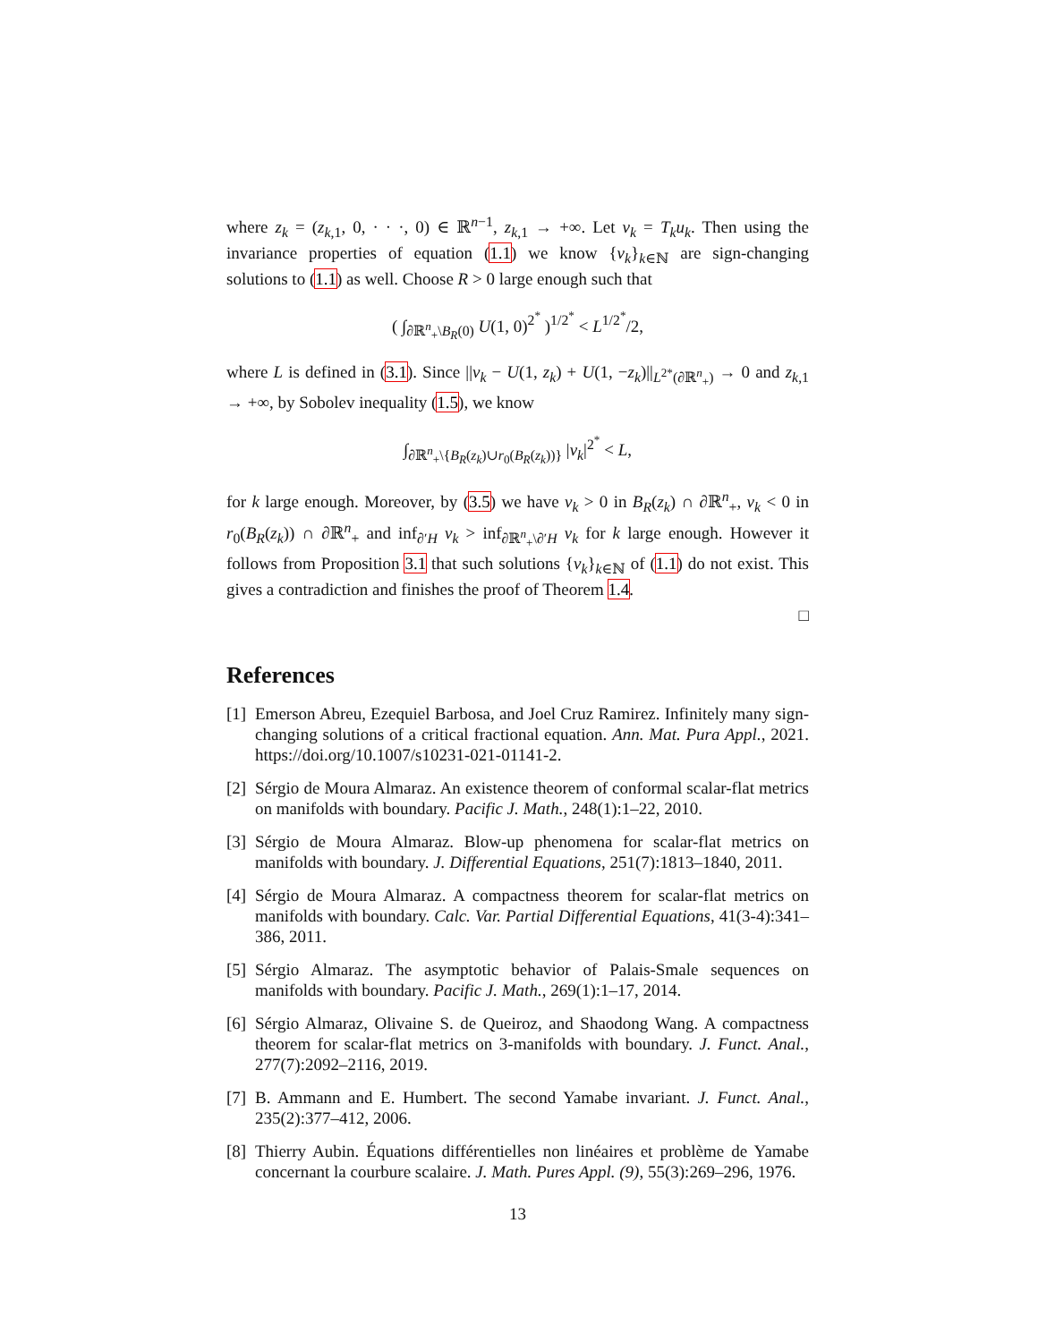where z<sub>k</sub> = (z<sub>k,1</sub>, 0, · · ·, 0) ∈ ℝ<sup>n−1</sup>, z<sub>k,1</sub> → +∞. Let v<sub>k</sub> = T<sub>k</sub>u<sub>k</sub>. Then using the invariance properties of equation (1.1) we know {v<sub>k</sub>}<sub>k∈ℕ</sub> are sign-changing solutions to (1.1) as well. Choose R > 0 large enough such that
( ∫<sub>∂ℝ<sup>n</sup><sub>+</sub>\B<sub>R</sub>(0)</sub> U(1, 0)<sup>2<sup>*</sup></sup> )<sup>1/2<sup>*</sup></sup> < L<sup>1/2<sup>*</sup></sup>/2,
where L is defined in (3.1). Since ||v<sub>k</sub> − U(1, z<sub>k</sub>) + U(1, −z<sub>k</sub>)||<sub>L<sup>2*</sup>(∂ℝ<sup>n</sup><sub>+</sub>)</sub> → 0 and z<sub>k,1</sub> → +∞, by Sobolev inequality (1.5), we know
∫<sub>∂ℝ<sup>n</sup><sub>+</sub>\{B<sub>R</sub>(z<sub>k</sub>)∪r<sub>0</sub>(B<sub>R</sub>(z<sub>k</sub>))}</sub> |v<sub>k</sub>|<sup>2<sup>*</sup></sup> < L,
for k large enough. Moreover, by (3.5) we have v<sub>k</sub> > 0 in B<sub>R</sub>(z<sub>k</sub>) ∩ ∂ℝ<sup>n</sup><sub>+</sub>, v<sub>k</sub> < 0 in r<sub>0</sub>(B<sub>R</sub>(z<sub>k</sub>)) ∩ ∂ℝ<sup>n</sup><sub>+</sub> and inf<sub>∂′H</sub> v<sub>k</sub> > inf<sub>∂ℝ<sup>n</sup><sub>+</sub>\∂′H</sub> v<sub>k</sub> for k large enough. However it follows from Proposition 3.1 that such solutions {v<sub>k</sub>}<sub>k∈ℕ</sub> of (1.1) do not exist. This gives a contradiction and finishes the proof of Theorem 1.4.
□
References
[1] Emerson Abreu, Ezequiel Barbosa, and Joel Cruz Ramirez. Infinitely many sign-changing solutions of a critical fractional equation. Ann. Mat. Pura Appl., 2021. https://doi.org/10.1007/s10231-021-01141-2.
[2] Sérgio de Moura Almaraz. An existence theorem of conformal scalar-flat metrics on manifolds with boundary. Pacific J. Math., 248(1):1–22, 2010.
[3] Sérgio de Moura Almaraz. Blow-up phenomena for scalar-flat metrics on manifolds with boundary. J. Differential Equations, 251(7):1813–1840, 2011.
[4] Sérgio de Moura Almaraz. A compactness theorem for scalar-flat metrics on manifolds with boundary. Calc. Var. Partial Differential Equations, 41(3-4):341–386, 2011.
[5] Sérgio Almaraz. The asymptotic behavior of Palais-Smale sequences on manifolds with boundary. Pacific J. Math., 269(1):1–17, 2014.
[6] Sérgio Almaraz, Olivaine S. de Queiroz, and Shaodong Wang. A compactness theorem for scalar-flat metrics on 3-manifolds with boundary. J. Funct. Anal., 277(7):2092–2116, 2019.
[7] B. Ammann and E. Humbert. The second Yamabe invariant. J. Funct. Anal., 235(2):377–412, 2006.
[8] Thierry Aubin. Équations différentielles non linéaires et problème de Yamabe concernant la courbure scalaire. J. Math. Pures Appl. (9), 55(3):269–296, 1976.
13